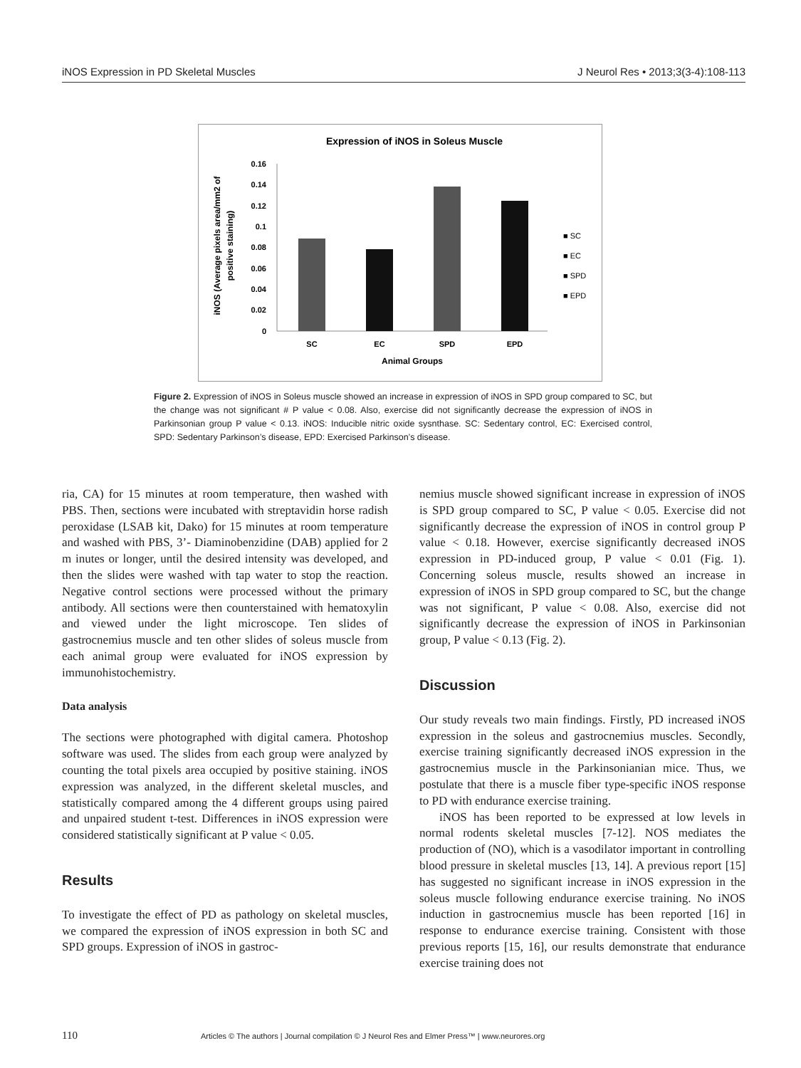iNOS Expression in PD Skeletal Muscles J Neurol Res • 2013;3(3-4):108-113
Expression of iNOS in Soleus Muscle
0.16
0.14
0.12
0.1
0.08
0.06
0.04
0.02
0
SC
EC
SPD
EPD
Animal Groups
iNOS (Average pixels area/mm2 of
positive staining)
■ SC
■ EC
■ SPD
■ EPD
Figure 2. Expression of iNOS in Soleus muscle showed an increase in expression of iNOS in SPD group compared to SC, but the change was not significant # P value < 0.08. Also, exercise did not significantly decrease the expression of iNOS in Parkinsonian group P value < 0.13. iNOS: Inducible nitric oxide sysnthase. SC: Sedentary control, EC: Exercised control, SPD: Sedentary Parkinson’s disease, EPD: Exercised Parkinson’s disease.
ria, CA) for 15 minutes at room temperature, then washed with PBS. Then, sections were incubated with streptavidin horse radish peroxidase (LSAB kit, Dako) for 15 minutes at room temperature and washed with PBS, 3’- Diaminobenzidine (DAB) applied for 2 m inutes or longer, until the desired intensity was developed, and then the slides were washed with tap water to stop the reaction. Negative control sections were processed without the primary antibody. All sections were then counterstained with hematoxylin and viewed under the light microscope. Ten slides of gastrocnemius muscle and ten other slides of soleus muscle from each animal group were evaluated for iNOS expression by immunohistochemistry.
Data analysis
The sections were photographed with digital camera. Photoshop software was used. The slides from each group were analyzed by counting the total pixels area occupied by positive staining. iNOS expression was analyzed, in the different skeletal muscles, and statistically compared among the 4 different groups using paired and unpaired student t-test. Differences in iNOS expression were considered statistically significant at P value < 0.05.
Results
To investigate the effect of PD as pathology on skeletal muscles, we compared the expression of iNOS expression in both SC and SPD groups. Expression of iNOS in gastroc-
nemius muscle showed significant increase in expression of iNOS is SPD group compared to SC, P value < 0.05. Exercise did not significantly decrease the expression of iNOS in control group P value < 0.18. However, exercise significantly decreased iNOS expression in PD-induced group, P value < 0.01 (Fig. 1). Concerning soleus muscle, results showed an increase in expression of iNOS in SPD group compared to SC, but the change was not significant, P value < 0.08. Also, exercise did not significantly decrease the expression of iNOS in Parkinsonian group, P value < 0.13 (Fig. 2).
Discussion
Our study reveals two main findings. Firstly, PD increased iNOS expression in the soleus and gastrocnemius muscles. Secondly, exercise training significantly decreased iNOS expression in the gastrocnemius muscle in the Parkinsonianian mice. Thus, we postulate that there is a muscle fiber type-specific iNOS response to PD with endurance exercise training.
iNOS has been reported to be expressed at low levels in normal rodents skeletal muscles [7-12]. NOS mediates the production of (NO), which is a vasodilator important in controlling blood pressure in skeletal muscles [13, 14]. A previous report [15] has suggested no significant increase in iNOS expression in the soleus muscle following endurance exercise training. No iNOS induction in gastrocnemius muscle has been reported [16] in response to endurance exercise training. Consistent with those previous reports [15, 16], our results demonstrate that endurance exercise training does not
110 Articles © The authors | Journal compilation © J Neurol Res and Elmer Press™ | www.neurores.org